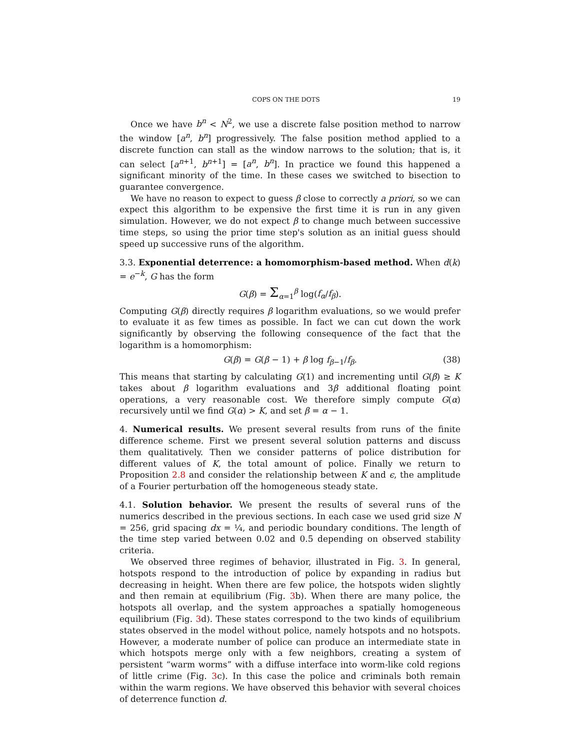COPS ON THE DOTS 19
Once we have b<sup>n</sup> < N<sup>2</sup>, we use a discrete false position method to narrow the window [a<sup>n</sup>, b<sup>n</sup>] progressively. The false position method applied to a discrete function can stall as the window narrows to the solution; that is, it can select [a<sup>n+1</sup>, b<sup>n+1</sup>] = [a<sup>n</sup>, b<sup>n</sup>]. In practice we found this happened a significant minority of the time. In these cases we switched to bisection to guarantee convergence.
We have no reason to expect to guess β close to correctly a priori, so we can expect this algorithm to be expensive the first time it is run in any given simulation. However, we do not expect β to change much between successive time steps, so using the prior time step's solution as an initial guess should speed up successive runs of the algorithm.
3.3. Exponential deterrence: a homomorphism-based method. When d(k) = e<sup>−k</sup>, G has the form
G(β) = Σ<sub>α=1</sub><sup>β</sup> log(f<sub>α</sub>/f<sub>β</sub>).
Computing G(β) directly requires β logarithm evaluations, so we would prefer to evaluate it as few times as possible. In fact we can cut down the work significantly by observing the following consequence of the fact that the logarithm is a homomorphism:
G(β) = G(β − 1) + β log f<sub>β−1</sub>/f<sub>β</sub>. (38)
This means that starting by calculating G(1) and incrementing until G(β) ≥ K takes about β logarithm evaluations and 3β additional floating point operations, a very reasonable cost. We therefore simply compute G(α) recursively until we find G(α) > K, and set β = α − 1.
4. Numerical results. We present several results from runs of the finite difference scheme. First we present several solution patterns and discuss them qualitatively. Then we consider patterns of police distribution for different values of K, the total amount of police. Finally we return to Proposition 2.8 and consider the relationship between K and ϵ, the amplitude of a Fourier perturbation off the homogeneous steady state.
4.1. Solution behavior. We present the results of several runs of the numerics described in the previous sections. In each case we used grid size N = 256, grid spacing dx = ¼, and periodic boundary conditions. The length of the time step varied between 0.02 and 0.5 depending on observed stability criteria.
We observed three regimes of behavior, illustrated in Fig. 3. In general, hotspots respond to the introduction of police by expanding in radius but decreasing in height. When there are few police, the hotspots widen slightly and then remain at equilibrium (Fig. 3b). When there are many police, the hotspots all overlap, and the system approaches a spatially homogeneous equilibrium (Fig. 3d). These states correspond to the two kinds of equilibrium states observed in the model without police, namely hotspots and no hotspots. However, a moderate number of police can produce an intermediate state in which hotspots merge only with a few neighbors, creating a system of persistent “warm worms” with a diffuse interface into worm-like cold regions of little crime (Fig. 3c). In this case the police and criminals both remain within the warm regions. We have observed this behavior with several choices of deterrence function d.